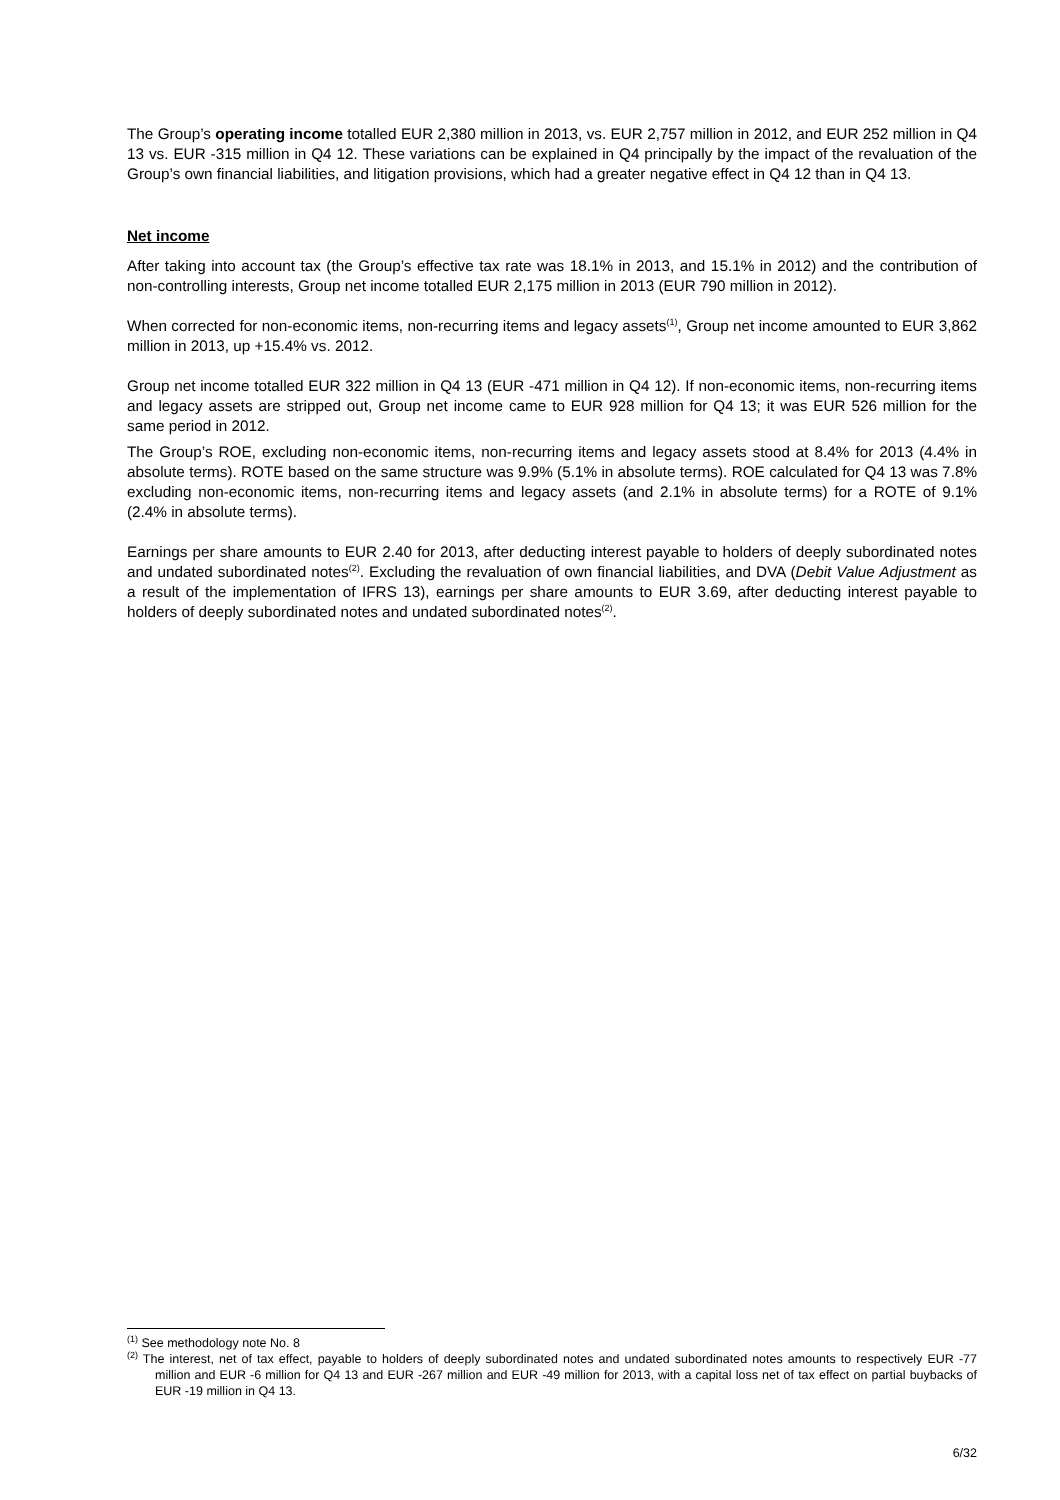The Group’s operating income totalled EUR 2,380 million in 2013, vs. EUR 2,757 million in 2012, and EUR 252 million in Q4 13 vs. EUR -315 million in Q4 12. These variations can be explained in Q4 principally by the impact of the revaluation of the Group’s own financial liabilities, and litigation provisions, which had a greater negative effect in Q4 12 than in Q4 13.
Net income
After taking into account tax (the Group’s effective tax rate was 18.1% in 2013, and 15.1% in 2012) and the contribution of non-controlling interests, Group net income totalled EUR 2,175 million in 2013 (EUR 790 million in 2012).
When corrected for non-economic items, non-recurring items and legacy assets<sup>(1)</sup>, Group net income amounted to EUR 3,862 million in 2013, up +15.4% vs. 2012.
Group net income totalled EUR 322 million in Q4 13 (EUR -471 million in Q4 12). If non-economic items, non-recurring items and legacy assets are stripped out, Group net income came to EUR 928 million for Q4 13; it was EUR 526 million for the same period in 2012.
The Group’s ROE, excluding non-economic items, non-recurring items and legacy assets stood at 8.4% for 2013 (4.4% in absolute terms). ROTE based on the same structure was 9.9% (5.1% in absolute terms). ROE calculated for Q4 13 was 7.8% excluding non-economic items, non-recurring items and legacy assets (and 2.1% in absolute terms) for a ROTE of 9.1% (2.4% in absolute terms).
Earnings per share amounts to EUR 2.40 for 2013, after deducting interest payable to holders of deeply subordinated notes and undated subordinated notes<sup>(2)</sup>. Excluding the revaluation of own financial liabilities, and DVA (Debit Value Adjustment as a result of the implementation of IFRS 13), earnings per share amounts to EUR 3.69, after deducting interest payable to holders of deeply subordinated notes and undated subordinated notes<sup>(2)</sup>.
<sup>(1)</sup> See methodology note No. 8
<sup>(2)</sup> The interest, net of tax effect, payable to holders of deeply subordinated notes and undated subordinated notes amounts to respectively EUR -77 million and EUR -6 million for Q4 13 and EUR -267 million and EUR -49 million for 2013, with a capital loss net of tax effect on partial buybacks of EUR -19 million in Q4 13.
6/32